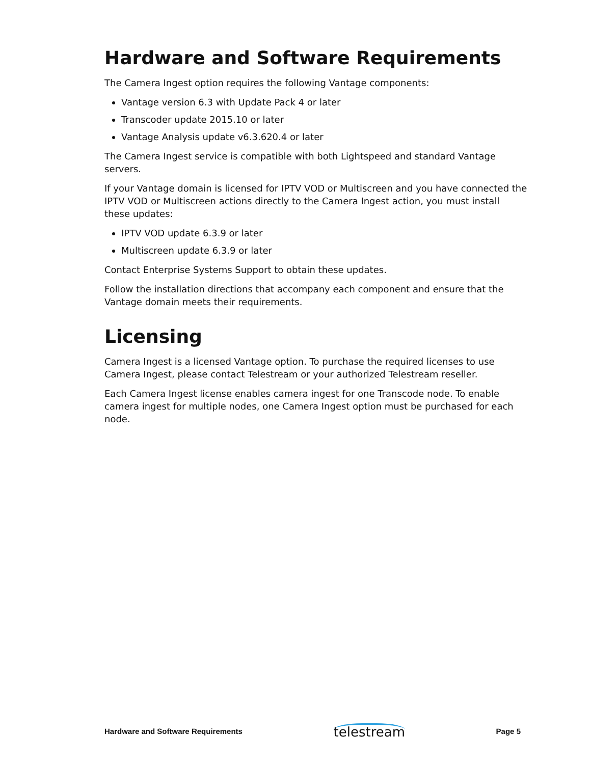Hardware and Software Requirements
The Camera Ingest option requires the following Vantage components:
Vantage version 6.3 with Update Pack 4 or later
Transcoder update 2015.10 or later
Vantage Analysis update v6.3.620.4 or later
The Camera Ingest service is compatible with both Lightspeed and standard Vantage servers.
If your Vantage domain is licensed for IPTV VOD or Multiscreen and you have connected the IPTV VOD or Multiscreen actions directly to the Camera Ingest action, you must install these updates:
IPTV VOD update 6.3.9 or later
Multiscreen update 6.3.9 or later
Contact Enterprise Systems Support to obtain these updates.
Follow the installation directions that accompany each component and ensure that the Vantage domain meets their requirements.
Licensing
Camera Ingest is a licensed Vantage option. To purchase the required licenses to use Camera Ingest, please contact Telestream or your authorized Telestream reseller.
Each Camera Ingest license enables camera ingest for one Transcode node. To enable camera ingest for multiple nodes, one Camera Ingest option must be purchased for each node.
Hardware and Software Requirements telestream Page 5